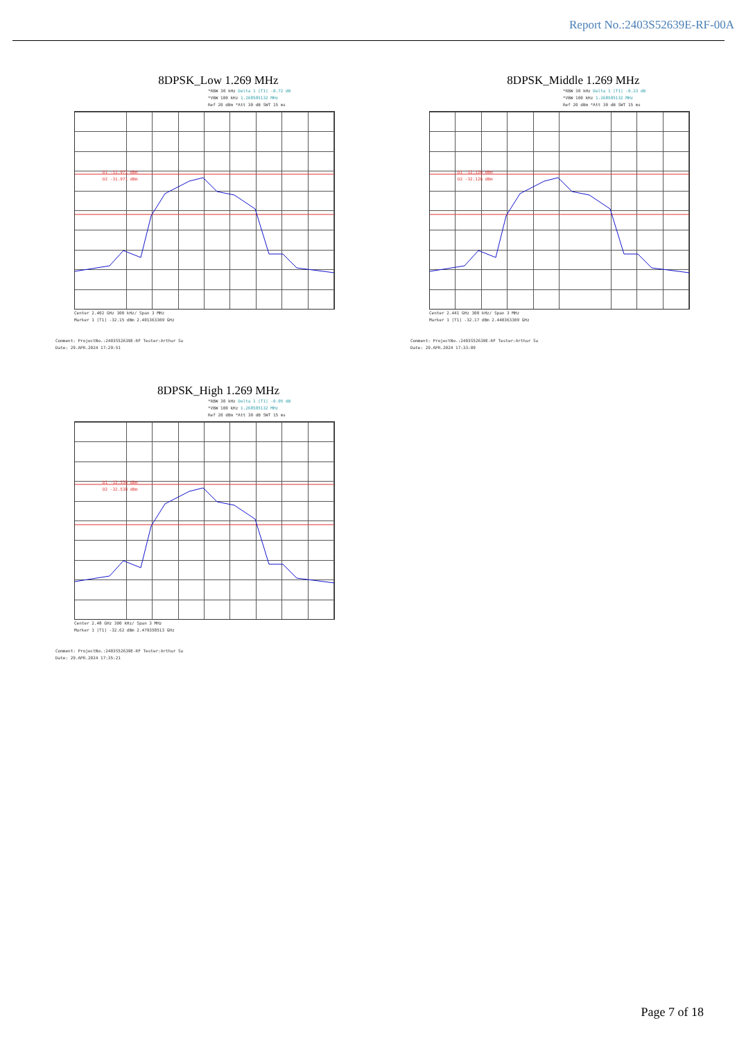Report No.:2403S52639E-RF-00A
8DPSK_Low 1.269 MHz
*RBW 30 kHz Delta 1 [T1] -0.72 dB
*VBW 100 kHz 1.268585132 MHz
Ref 20 dBm *Att 30 dB SWT 15 ms
D1 -11.971 dBm
D2 -31.971 dBm
Center 2.402 GHz 300 kHz/ Span 3 MHz
Marker 1 [T1] -32.15 dBm 2.401363309 GHz
Comment: ProjectNo.:2403S52639E-RF Tester:Arthur Su
Date: 29.APR.2024 17:29:51
8DPSK_Middle 1.269 MHz
*RBW 30 kHz Delta 1 [T1] -0.23 dB
*VBW 100 kHz 1.268585132 MHz
Ref 20 dBm *Att 30 dB SWT 15 ms
D1 -12.126 dBm
D2 -32.126 dBm
Center 2.441 GHz 300 kHz/ Span 3 MHz
Marker 1 [T1] -32.17 dBm 2.440363309 GHz
Comment: ProjectNo.:2403S52639E-RF Tester:Arthur Su
Date: 29.APR.2024 17:33:09
8DPSK_High 1.269 MHz
*RBW 30 kHz Delta 1 [T1] -0.05 dB
*VBW 100 kHz 1.268585132 MHz
Ref 20 dBm *Att 30 dB SWT 15 ms
D1 -12.538 dBm
D2 -32.538 dBm
Center 2.48 GHz 300 kHz/ Span 3 MHz
Marker 1 [T1] -32.62 dBm 2.479358513 GHz
Comment: ProjectNo.:2403S52639E-RF Tester:Arthur Su
Date: 29.APR.2024 17:35:21
Page 7 of 18